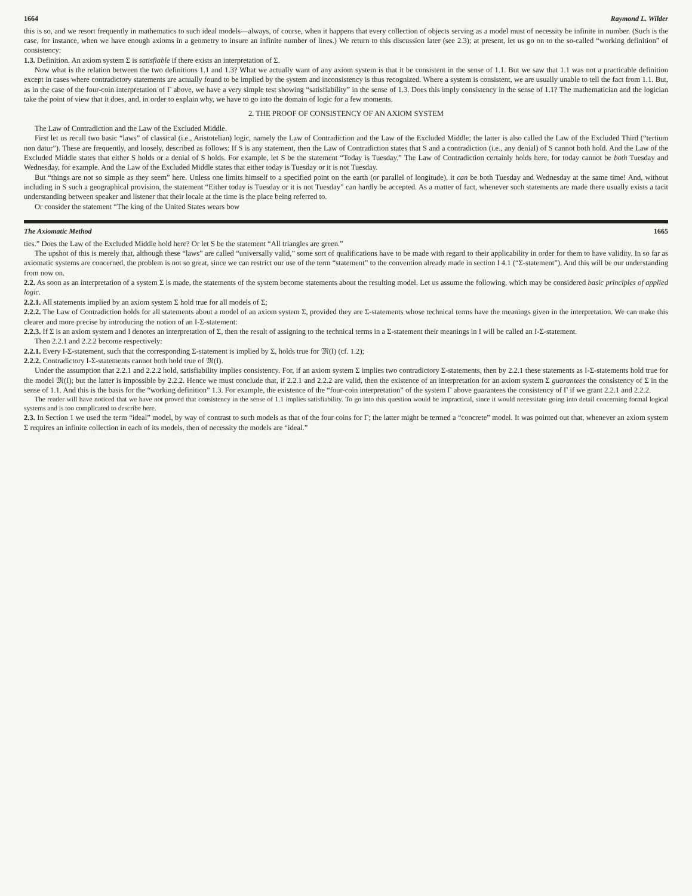1664 Raymond L. Wilder
this is so, and we resort frequently in mathematics to such ideal models—always, of course, when it happens that every collection of objects serving as a model must of necessity be infinite in number. (Such is the case, for instance, when we have enough axioms in a geometry to insure an infinite number of lines.) We return to this discussion later (see 2.3); at present, let us go on to the so-called “working definition” of consistency:
1.3. Definition. An axiom system Σ is satisfiable if there exists an interpretation of Σ.
Now what is the relation between the two definitions 1.1 and 1.3? What we actually want of any axiom system is that it be consistent in the sense of 1.1. But we saw that 1.1 was not a practicable definition except in cases where contradictory statements are actually found to be implied by the system and inconsistency is thus recognized. Where a system is consistent, we are usually unable to tell the fact from 1.1. But, as in the case of the four-coin interpretation of Γ above, we have a very simple test showing “satisfiability” in the sense of 1.3. Does this imply consistency in the sense of 1.1? The mathematician and the logician take the point of view that it does, and, in order to explain why, we have to go into the domain of logic for a few moments.
2. THE PROOF OF CONSISTENCY OF AN AXIOM SYSTEM
The Law of Contradiction and the Law of the Excluded Middle.
First let us recall two basic “laws” of classical (i.e., Aristotelian) logic, namely the Law of Contradiction and the Law of the Excluded Middle; the latter is also called the Law of the Excluded Third (“tertium non datur”). These are frequently, and loosely, described as follows: If S is any statement, then the Law of Contradiction states that S and a contradiction (i.e., any denial) of S cannot both hold. And the Law of the Excluded Middle states that either S holds or a denial of S holds. For example, let S be the statement “Today is Tuesday.” The Law of Contradiction certainly holds here, for today cannot be both Tuesday and Wednesday, for example. And the Law of the Excluded Middle states that either today is Tuesday or it is not Tuesday.
But “things are not so simple as they seem” here. Unless one limits himself to a specified point on the earth (or parallel of longitude), it can be both Tuesday and Wednesday at the same time! And, without including in S such a geographical provision, the statement “Either today is Tuesday or it is not Tuesday” can hardly be accepted. As a matter of fact, whenever such statements are made there usually exists a tacit understanding between speaker and listener that their locale at the time is the place being referred to.
Or consider the statement “The king of the United States wears bow
The Axiomatic Method 1665
ties.” Does the Law of the Excluded Middle hold here? Or let S be the statement “All triangles are green.”
The upshot of this is merely that, although these “laws” are called “universally valid,” some sort of qualifications have to be made with regard to their applicability in order for them to have validity. In so far as axiomatic systems are concerned, the problem is not so great, since we can restrict our use of the term “statement” to the convention already made in section I 4.1 (“Σ-statement”). And this will be our understanding from now on.
2.2. As soon as an interpretation of a system Σ is made, the statements of the system become statements about the resulting model. Let us assume the following, which may be considered basic principles of applied logic.
2.2.1. All statements implied by an axiom system Σ hold true for all models of Σ;
2.2.2. The Law of Contradiction holds for all statements about a model of an axiom system Σ, provided they are Σ-statements whose technical terms have the meanings given in the interpretation. We can make this clearer and more precise by introducing the notion of an I-Σ-statement:
2.2.3. If Σ is an axiom system and I denotes an interpretation of Σ, then the result of assigning to the technical terms in a Σ-statement their meanings in I will be called an I-Σ-statement.
Then 2.2.1 and 2.2.2 become respectively:
2.2.1. Every I-Σ-statement, such that the corresponding Σ-statement is implied by Σ, holds true for 𝔐(I) (cf. 1.2);
2.2.2. Contradictory I-Σ-statements cannot both hold true of 𝔐(I).
Under the assumption that 2.2.1 and 2.2.2 hold, satisfiability implies consistency. For, if an axiom system Σ implies two contradictory Σ-statements, then by 2.2.1 these statements as I-Σ-statements hold true for the model 𝔐(I); but the latter is impossible by 2.2.2. Hence we must conclude that, if 2.2.1 and 2.2.2 are valid, then the existence of an interpretation for an axiom system Σ guarantees the consistency of Σ in the sense of 1.1. And this is the basis for the “working definition” 1.3. For example, the existence of the “four-coin interpretation” of the system Γ above guarantees the consistency of Γ if we grant 2.2.1 and 2.2.2.
The reader will have noticed that we have not proved that consistency in the sense of 1.1 implies satisfiability. To go into this question would be impractical, since it would necessitate going into detail concerning formal logical systems and is too complicated to describe here.
2.3. In Section 1 we used the term “ideal” model, by way of contrast to such models as that of the four coins for Γ; the latter might be termed a “concrete” model. It was pointed out that, whenever an axiom system Σ requires an infinite collection in each of its models, then of necessity the models are “ideal.”